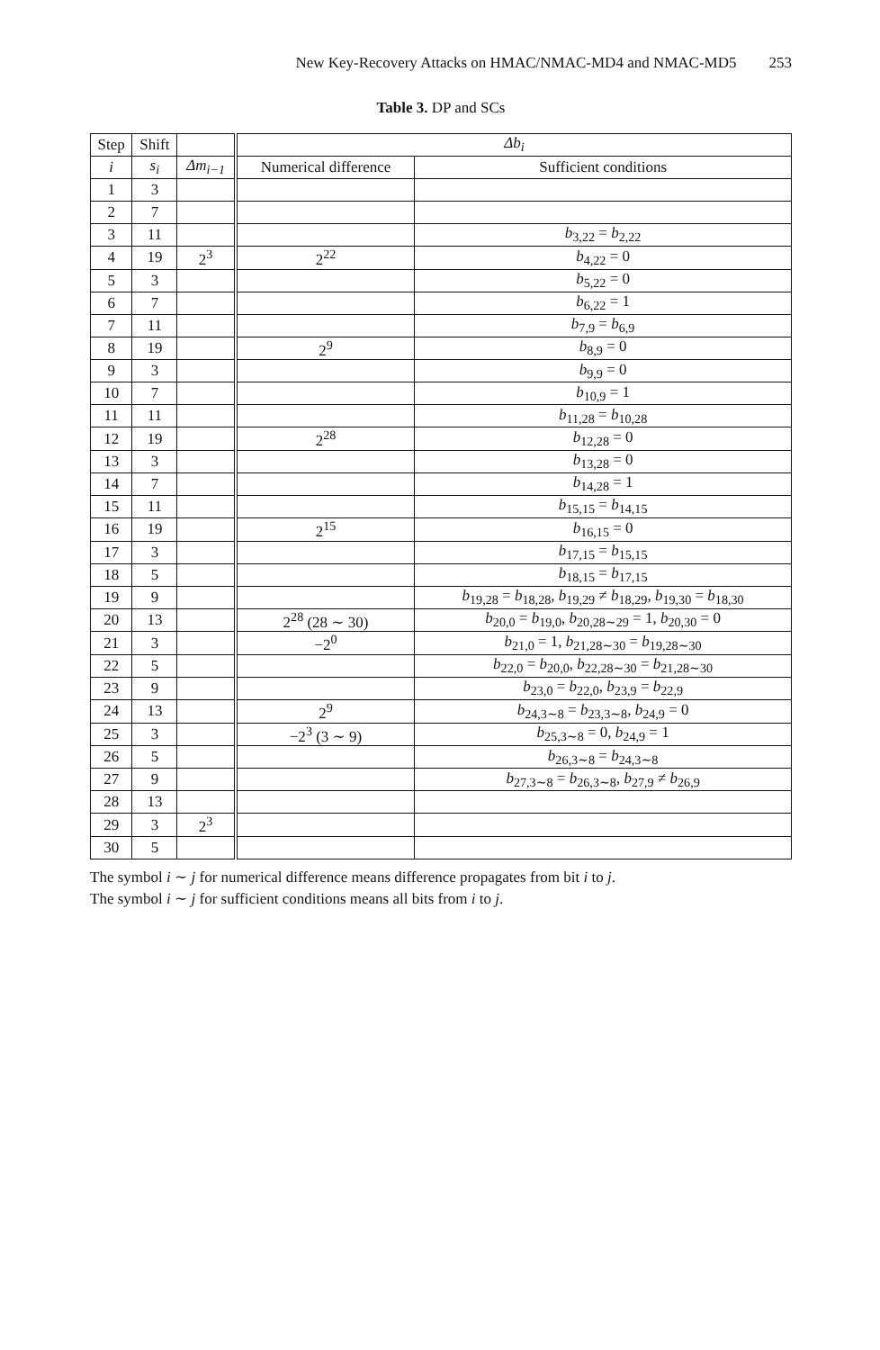New Key-Recovery Attacks on HMAC/NMAC-MD4 and NMAC-MD5 253
Table 3. DP and SCs
| Step | Shift | | Δb<sub>i</sub> | |
| --- | --- | --- | --- | --- |
| i | s<sub>i</sub> | Δm<sub>i−1</sub> | Numerical difference | Sufficient conditions |
| 1 | 3 | | | |
| 2 | 7 | | | |
| 3 | 11 | | | b<sub>3,22</sub> = b<sub>2,22</sub> |
| 4 | 19 | 2<sup>3</sup> | 2<sup>22</sup> | b<sub>4,22</sub> = 0 |
| 5 | 3 | | | b<sub>5,22</sub> = 0 |
| 6 | 7 | | | b<sub>6,22</sub> = 1 |
| 7 | 11 | | | b<sub>7,9</sub> = b<sub>6,9</sub> |
| 8 | 19 | | 2<sup>9</sup> | b<sub>8,9</sub> = 0 |
| 9 | 3 | | | b<sub>9,9</sub> = 0 |
| 10 | 7 | | | b<sub>10,9</sub> = 1 |
| 11 | 11 | | | b<sub>11,28</sub> = b<sub>10,28</sub> |
| 12 | 19 | | 2<sup>28</sup> | b<sub>12,28</sub> = 0 |
| 13 | 3 | | | b<sub>13,28</sub> = 0 |
| 14 | 7 | | | b<sub>14,28</sub> = 1 |
| 15 | 11 | | | b<sub>15,15</sub> = b<sub>14,15</sub> |
| 16 | 19 | | 2<sup>15</sup> | b<sub>16,15</sub> = 0 |
| 17 | 3 | | | b<sub>17,15</sub> = b<sub>15,15</sub> |
| 18 | 5 | | | b<sub>18,15</sub> = b<sub>17,15</sub> |
| 19 | 9 | | | b<sub>19,28</sub> = b<sub>18,28</sub>, b<sub>19,29</sub> ≠ b<sub>18,29</sub>, b<sub>19,30</sub> = b<sub>18,30</sub> |
| 20 | 13 | | 2<sup>28</sup> (28 ∼ 30) | b<sub>20,0</sub> = b<sub>19,0</sub>, b<sub>20,28∼29</sub> = 1, b<sub>20,30</sub> = 0 |
| 21 | 3 | | −2<sup>0</sup> | b<sub>21,0</sub> = 1, b<sub>21,28∼30</sub> = b<sub>19,28∼30</sub> |
| 22 | 5 | | | b<sub>22,0</sub> = b<sub>20,0</sub>, b<sub>22,28∼30</sub> = b<sub>21,28∼30</sub> |
| 23 | 9 | | | b<sub>23,0</sub> = b<sub>22,0</sub>, b<sub>23,9</sub> = b<sub>22,9</sub> |
| 24 | 13 | | 2<sup>9</sup> | b<sub>24,3∼8</sub> = b<sub>23,3∼8</sub>, b<sub>24,9</sub> = 0 |
| 25 | 3 | | −2<sup>3</sup> (3 ∼ 9) | b<sub>25,3∼8</sub> = 0, b<sub>24,9</sub> = 1 |
| 26 | 5 | | | b<sub>26,3∼8</sub> = b<sub>24,3∼8</sub> |
| 27 | 9 | | | b<sub>27,3∼8</sub> = b<sub>26,3∼8</sub>, b<sub>27,9</sub> ≠ b<sub>26,9</sub> |
| 28 | 13 | | | |
| 29 | 3 | 2<sup>3</sup> | | |
| 30 | 5 | | | |
The symbol i ∼ j for numerical difference means difference propagates from bit i to j.
The symbol i ∼ j for sufficient conditions means all bits from i to j.